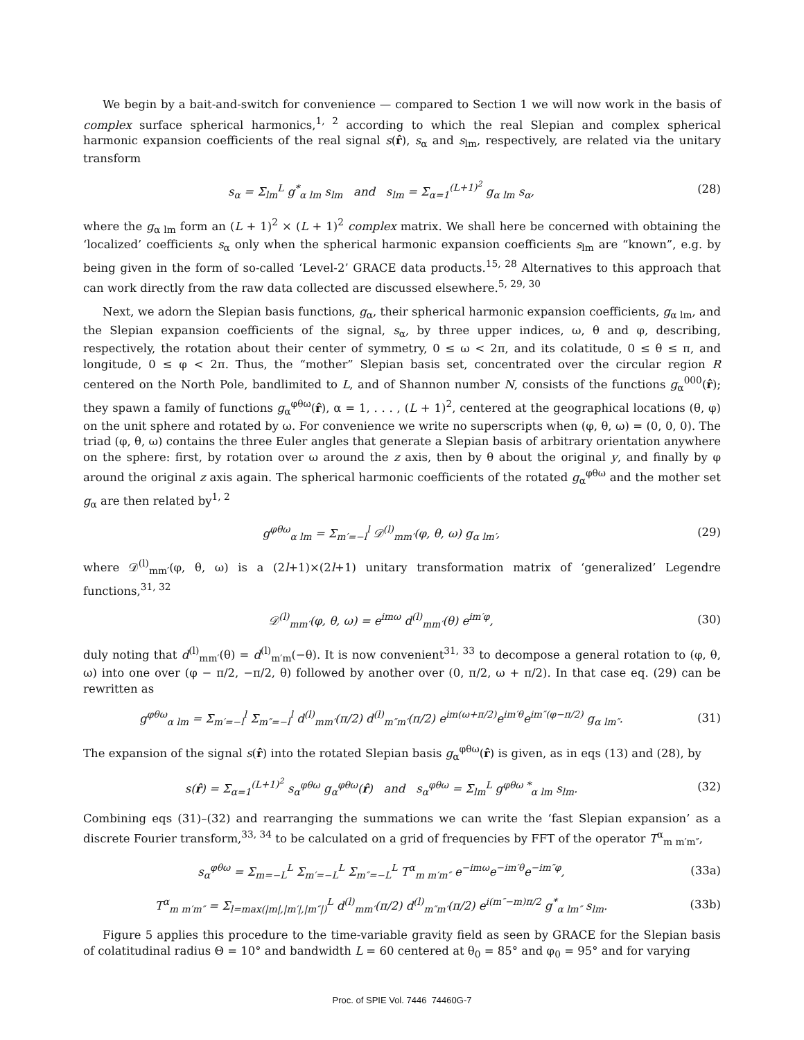We begin by a bait-and-switch for convenience — compared to Section 1 we will now work in the basis of complex surface spherical harmonics,<sup>1, 2</sup> according to which the real Slepian and complex spherical harmonic expansion coefficients of the real signal s(r̂), s<sub>α</sub> and s<sub>lm</sub>, respectively, are related via the unitary transform
s<sub>α</sub> = Σ<sub>lm</sub><sup>L</sup> g<sup>*</sup><sub>α lm</sub> s<sub>lm</sub> and s<sub>lm</sub> = Σ<sub>α=1</sub><sup>(L+1)<sup>2</sup></sup> g<sub>α lm</sub> s<sub>α</sub>,
(28)
where the g<sub>α lm</sub> form an (L + 1)<sup>2</sup> × (L + 1)<sup>2</sup> complex matrix. We shall here be concerned with obtaining the ‘localized’ coefficients s<sub>α</sub> only when the spherical harmonic expansion coefficients s<sub>lm</sub> are “known”, e.g. by being given in the form of so-called ‘Level-2’ GRACE data products.<sup>15, 28</sup> Alternatives to this approach that can work directly from the raw data collected are discussed elsewhere.<sup>5, 29, 30</sup>
Next, we adorn the Slepian basis functions, g<sub>α</sub>, their spherical harmonic expansion coefficients, g<sub>α lm</sub>, and the Slepian expansion coefficients of the signal, s<sub>α</sub>, by three upper indices, ω, θ and φ, describing, respectively, the rotation about their center of symmetry, 0 ≤ ω < 2π, and its colatitude, 0 ≤ θ ≤ π, and longitude, 0 ≤ φ < 2π. Thus, the “mother” Slepian basis set, concentrated over the circular region R centered on the North Pole, bandlimited to L, and of Shannon number N, consists of the functions g<sub>α</sub><sup>000</sup>(r̂); they spawn a family of functions g<sub>α</sub><sup>φθω</sup>(r̂), α = 1, . . . , (L + 1)<sup>2</sup>, centered at the geographical locations (θ, φ) on the unit sphere and rotated by ω. For convenience we write no superscripts when (φ, θ, ω) = (0, 0, 0). The triad (φ, θ, ω) contains the three Euler angles that generate a Slepian basis of arbitrary orientation anywhere on the sphere: first, by rotation over ω around the z axis, then by θ about the original y, and finally by φ around the original z axis again. The spherical harmonic coefficients of the rotated g<sub>α</sub><sup>φθω</sup> and the mother set g<sub>α</sub> are then related by<sup>1, 2</sup>
g<sup>φθω</sup><sub>α lm</sub> = Σ<sub>m′=−l</sub><sup>l</sup> 𝒟<sup>(l)</sup><sub>mm′</sub>(φ, θ, ω) g<sub>α lm′</sub>,
(29)
where 𝒟<sup>(l)</sup><sub>mm′</sub>(φ, θ, ω) is a (2l+1)×(2l+1) unitary transformation matrix of ‘generalized’ Legendre functions,<sup>31, 32</sup>
𝒟<sup>(l)</sup><sub>mm′</sub>(φ, θ, ω) = e<sup>imω</sup> d<sup>(l)</sup><sub>mm′</sub>(θ) e<sup>im′φ</sup>,
(30)
duly noting that d<sup>(l)</sup><sub>mm′</sub>(θ) = d<sup>(l)</sup><sub>m′m</sub>(−θ). It is now convenient<sup>31, 33</sup> to decompose a general rotation to (φ, θ, ω) into one over (φ − π/2, −π/2, θ) followed by another over (0, π/2, ω + π/2). In that case eq. (29) can be rewritten as
g<sup>φθω</sup><sub>α lm</sub> = Σ<sub>m′=−l</sub><sup>l</sup> Σ<sub>m″=−l</sub><sup>l</sup> d<sup>(l)</sup><sub>mm′</sub>(π/2) d<sup>(l)</sup><sub>m″m′</sub>(π/2) e<sup>im(ω+π/2)</sup>e<sup>im′θ</sup>e<sup>im″(φ−π/2)</sup> g<sub>α lm″</sub>.
(31)
The expansion of the signal s(r̂) into the rotated Slepian basis g<sub>α</sub><sup>φθω</sup>(r̂) is given, as in eqs (13) and (28), by
s(r̂) = Σ<sub>α=1</sub><sup>(L+1)<sup>2</sup></sup> s<sub>α</sub><sup>φθω</sup> g<sub>α</sub><sup>φθω</sup>(r̂) and s<sub>α</sub><sup>φθω</sup> = Σ<sub>lm</sub><sup>L</sup> g<sup>φθω *</sup><sub>α lm</sub> s<sub>lm</sub>.
(32)
Combining eqs (31)–(32) and rearranging the summations we can write the ‘fast Slepian expansion’ as a discrete Fourier transform,<sup>33, 34</sup> to be calculated on a grid of frequencies by FFT of the operator T<sup>α</sup><sub>m m′m″</sub>,
s<sub>α</sub><sup>φθω</sup> = Σ<sub>m=−L</sub><sup>L</sup> Σ<sub>m′=−L</sub><sup>L</sup> Σ<sub>m″=−L</sub><sup>L</sup> T<sup>α</sup><sub>m m′m″</sub> e<sup>−imω</sup>e<sup>−im′θ</sup>e<sup>−im″φ</sup>,
(33a)
T<sup>α</sup><sub>m m′m″</sub> = Σ<sub>l=max(|m|,|m′|,|m″|)</sub><sup>L</sup> d<sup>(l)</sup><sub>mm′</sub>(π/2) d<sup>(l)</sup><sub>m″m′</sub>(π/2) e<sup>i(m″−m)π/2</sup> g<sup>*</sup><sub>α lm″</sub> s<sub>lm</sub>.
(33b)
Figure 5 applies this procedure to the time-variable gravity field as seen by GRACE for the Slepian basis of colatitudinal radius Θ = 10° and bandwidth L = 60 centered at θ<sub>0</sub> = 85° and φ<sub>0</sub> = 95° and for varying
Proc. of SPIE Vol. 7446 74460G-7